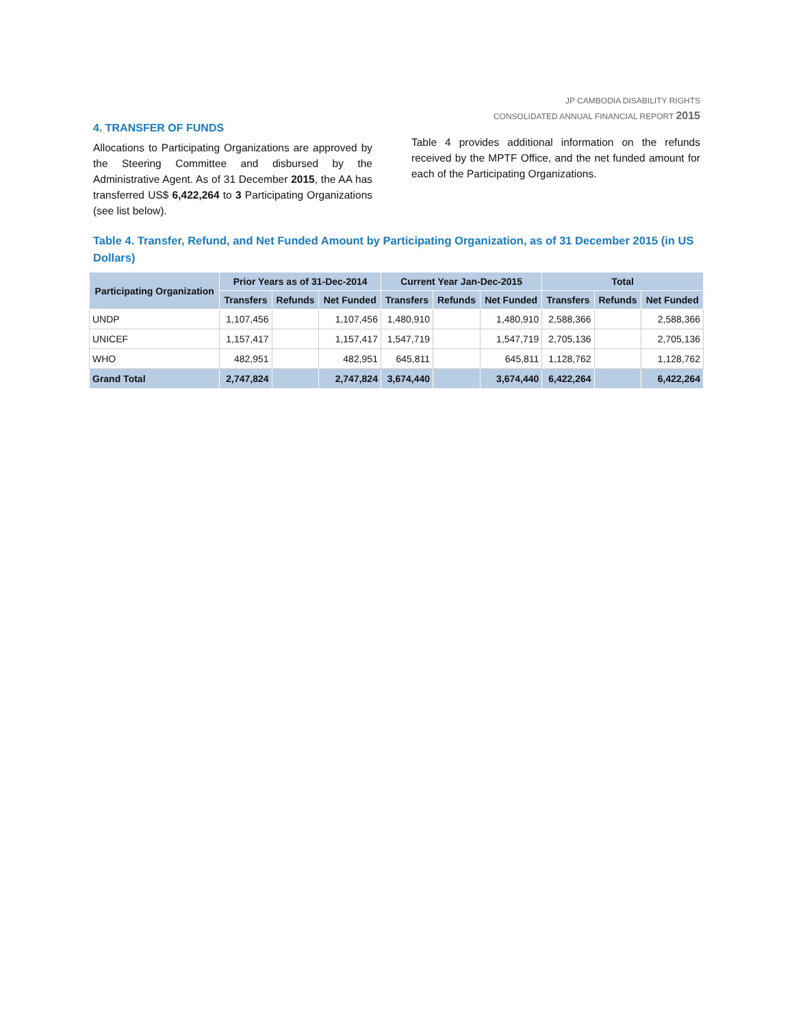JP CAMBODIA DISABILITY RIGHTS
CONSOLIDATED ANNUAL FINANCIAL REPORT 2015
4. TRANSFER OF FUNDS
Allocations to Participating Organizations are approved by the Steering Committee and disbursed by the Administrative Agent. As of 31 December 2015, the AA has transferred US$ 6,422,264 to 3 Participating Organizations (see list below).
Table 4 provides additional information on the refunds received by the MPTF Office, and the net funded amount for each of the Participating Organizations.
Table 4. Transfer, Refund, and Net Funded Amount by Participating Organization, as of 31 December 2015 (in US Dollars)
| Participating Organization | Prior Years as of 31-Dec-2014 | | | Current Year Jan-Dec-2015 | | | Total | | |
| --- | --- | --- | --- | --- | --- | --- | --- | --- | --- |
| | Transfers | Refunds | Net Funded | Transfers | Refunds | Net Funded | Transfers | Refunds | Net Funded |
| UNDP | 1,107,456 | | 1,107,456 | 1,480,910 | | 1,480,910 | 2,588,366 | | 2,588,366 |
| UNICEF | 1,157,417 | | 1,157,417 | 1,547,719 | | 1,547,719 | 2,705,136 | | 2,705,136 |
| WHO | 482,951 | | 482,951 | 645,811 | | 645,811 | 1,128,762 | | 1,128,762 |
| Grand Total | 2,747,824 | | 2,747,824 | 3,674,440 | | 3,674,440 | 6,422,264 | | 6,422,264 |